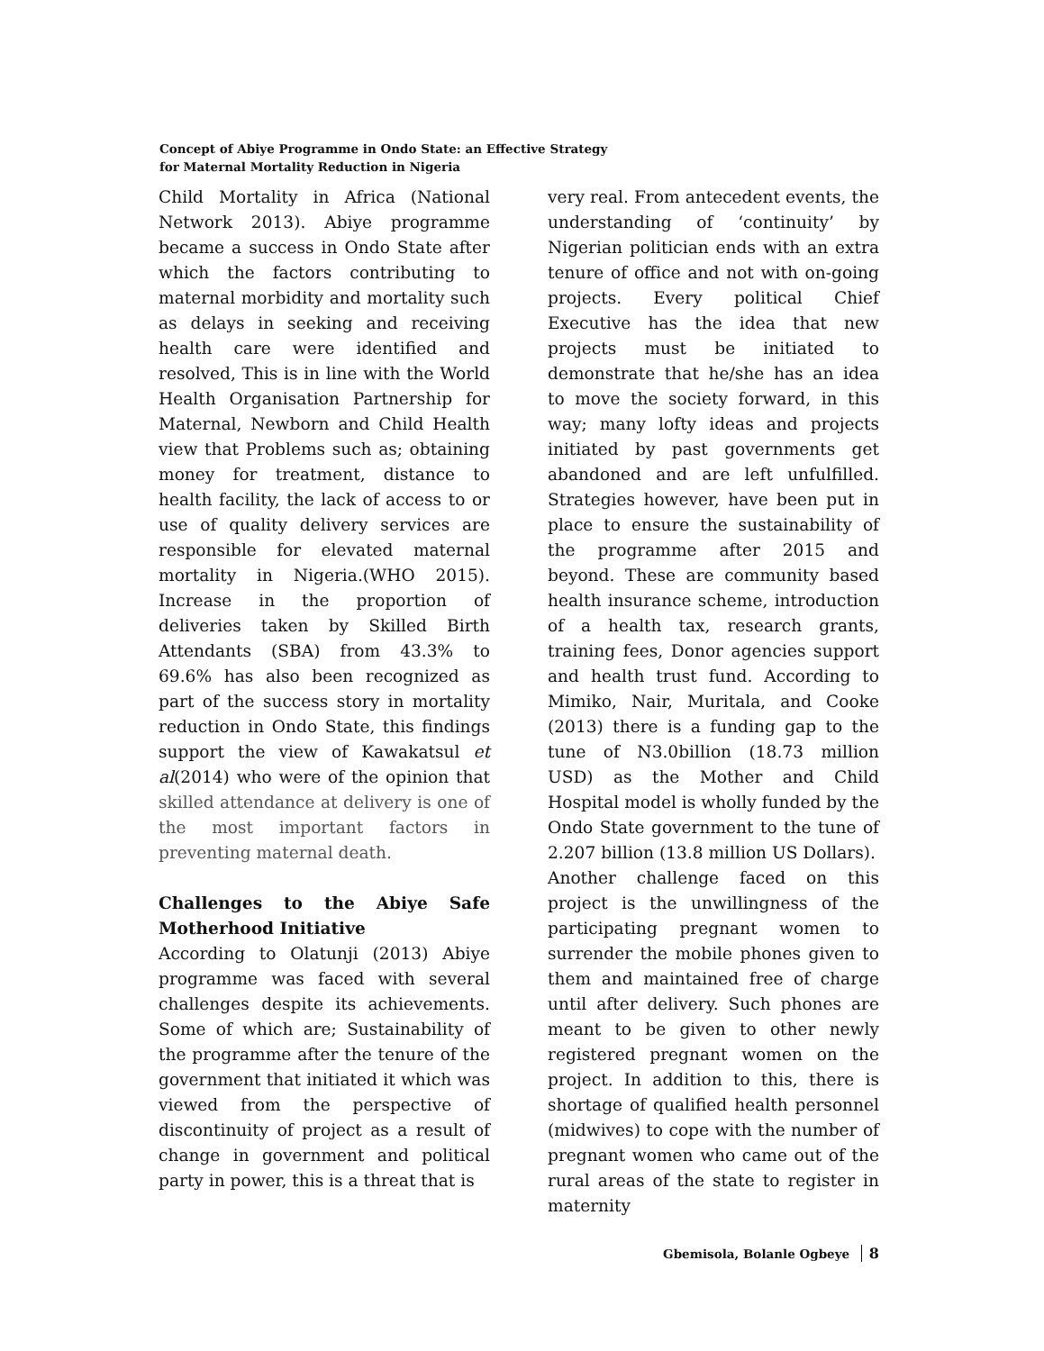Concept of Abiye Programme in Ondo State: an Effective Strategy
for Maternal Mortality Reduction in Nigeria
Child Mortality in Africa (National Network 2013). Abiye programme became a success in Ondo State after which the factors contributing to maternal morbidity and mortality such as delays in seeking and receiving health care were identified and resolved, This is in line with the World Health Organisation Partnership for Maternal, Newborn and Child Health view that Problems such as; obtaining money for treatment, distance to health facility, the lack of access to or use of quality delivery services are responsible for elevated maternal mortality in Nigeria.(WHO 2015). Increase in the proportion of deliveries taken by Skilled Birth Attendants (SBA) from 43.3% to 69.6% has also been recognized as part of the success story in mortality reduction in Ondo State, this findings support the view of Kawakatsul et al(2014) who were of the opinion that skilled attendance at delivery is one of the most important factors in preventing maternal death.
Challenges to the Abiye Safe Motherhood Initiative
According to Olatunji (2013) Abiye programme was faced with several challenges despite its achievements. Some of which are; Sustainability of the programme after the tenure of the government that initiated it which was viewed from the perspective of discontinuity of project as a result of change in government and political party in power, this is a threat that is
very real. From antecedent events, the understanding of ‘continuity’ by Nigerian politician ends with an extra tenure of office and not with on-going projects. Every political Chief Executive has the idea that new projects must be initiated to demonstrate that he/she has an idea to move the society forward, in this way; many lofty ideas and projects initiated by past governments get abandoned and are left unfulfilled. Strategies however, have been put in place to ensure the sustainability of the programme after 2015 and beyond. These are community based health insurance scheme, introduction of a health tax, research grants, training fees, Donor agencies support and health trust fund. According to Mimiko, Nair, Muritala, and Cooke (2013) there is a funding gap to the tune of N3.0billion (18.73 million USD) as the Mother and Child Hospital model is wholly funded by the Ondo State government to the tune of 2.207 billion (13.8 million US Dollars).
Another challenge faced on this project is the unwillingness of the participating pregnant women to surrender the mobile phones given to them and maintained free of charge until after delivery. Such phones are meant to be given to other newly registered pregnant women on the project. In addition to this, there is shortage of qualified health personnel (midwives) to cope with the number of pregnant women who came out of the rural areas of the state to register in maternity
Gbemisola, Bolanle Ogbeye 8